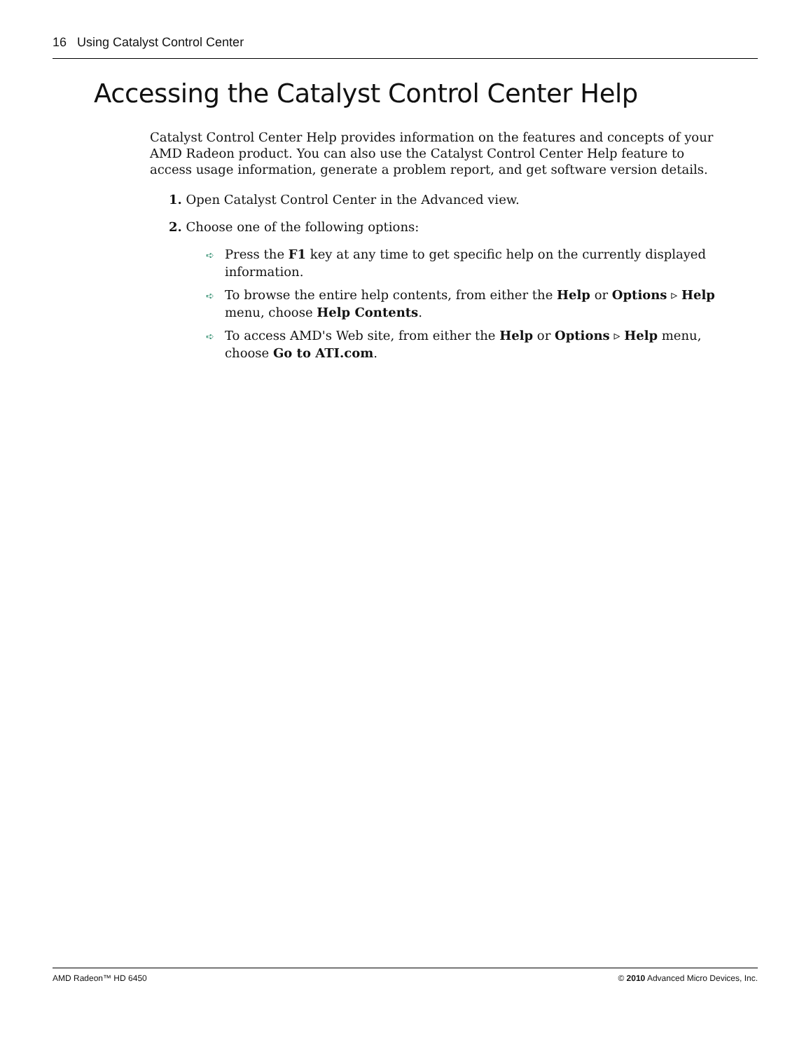16 Using Catalyst Control Center
Accessing the Catalyst Control Center Help
Catalyst Control Center Help provides information on the features and concepts of your AMD Radeon product. You can also use the Catalyst Control Center Help feature to access usage information, generate a problem report, and get software version details.
1. Open Catalyst Control Center in the Advanced view.
2. Choose one of the following options:
➪ Press the F1 key at any time to get specific help on the currently displayed information.
➪ To browse the entire help contents, from either the Help or Options ▹ Help menu, choose Help Contents.
➪ To access AMD's Web site, from either the Help or Options ▹ Help menu, choose Go to ATI.com.
AMD Radeon™ HD 6450 © 2010 Advanced Micro Devices, Inc.